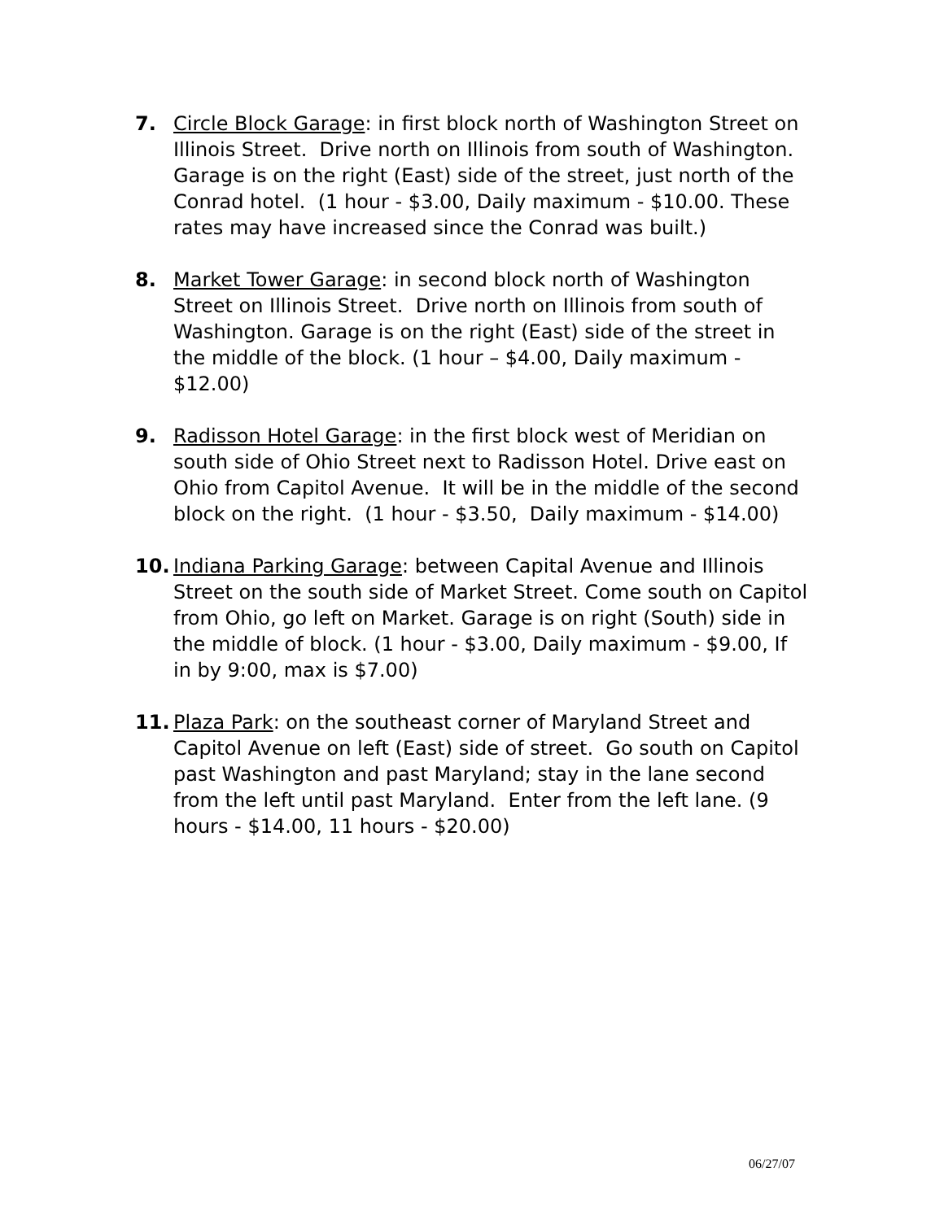7. Circle Block Garage: in first block north of Washington Street on Illinois Street. Drive north on Illinois from south of Washington. Garage is on the right (East) side of the street, just north of the Conrad hotel. (1 hour - $3.00, Daily maximum - $10.00. These rates may have increased since the Conrad was built.)
8. Market Tower Garage: in second block north of Washington Street on Illinois Street. Drive north on Illinois from south of Washington. Garage is on the right (East) side of the street in the middle of the block. (1 hour – $4.00, Daily maximum - $12.00)
9. Radisson Hotel Garage: in the first block west of Meridian on south side of Ohio Street next to Radisson Hotel. Drive east on Ohio from Capitol Avenue. It will be in the middle of the second block on the right. (1 hour - $3.50, Daily maximum - $14.00)
10. Indiana Parking Garage: between Capital Avenue and Illinois Street on the south side of Market Street. Come south on Capitol from Ohio, go left on Market. Garage is on right (South) side in the middle of block. (1 hour - $3.00, Daily maximum - $9.00, If in by 9:00, max is $7.00)
11. Plaza Park: on the southeast corner of Maryland Street and Capitol Avenue on left (East) side of street. Go south on Capitol past Washington and past Maryland; stay in the lane second from the left until past Maryland. Enter from the left lane. (9 hours - $14.00, 11 hours - $20.00)
06/27/07